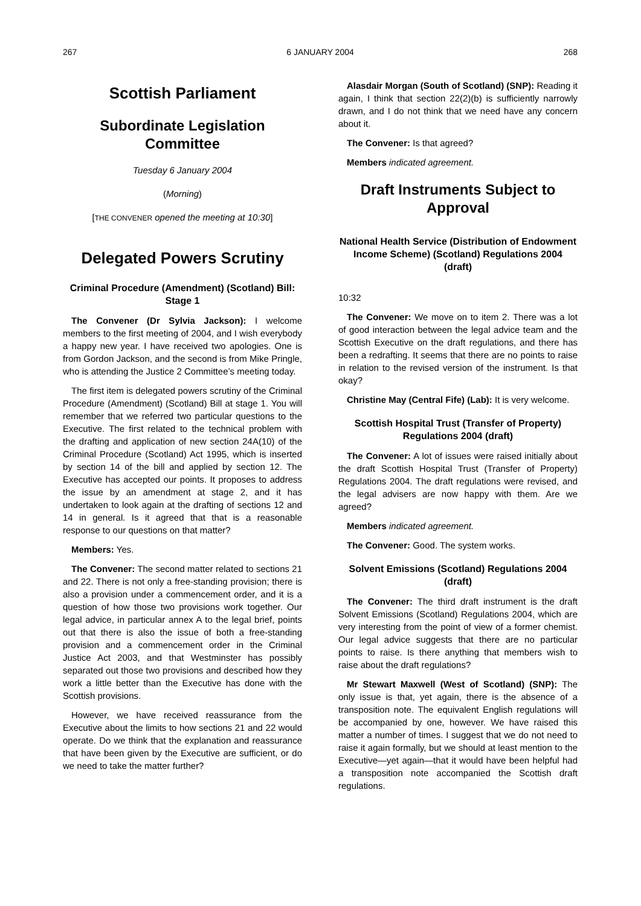267 6 JANUARY 2004 268
Scottish Parliament
Subordinate Legislation Committee
Tuesday 6 January 2004
(Morning)
[THE CONVENER opened the meeting at 10:30]
Delegated Powers Scrutiny
Criminal Procedure (Amendment) (Scotland) Bill: Stage 1
The Convener (Dr Sylvia Jackson): I welcome members to the first meeting of 2004, and I wish everybody a happy new year. I have received two apologies. One is from Gordon Jackson, and the second is from Mike Pringle, who is attending the Justice 2 Committee’s meeting today.
The first item is delegated powers scrutiny of the Criminal Procedure (Amendment) (Scotland) Bill at stage 1. You will remember that we referred two particular questions to the Executive. The first related to the technical problem with the drafting and application of new section 24A(10) of the Criminal Procedure (Scotland) Act 1995, which is inserted by section 14 of the bill and applied by section 12. The Executive has accepted our points. It proposes to address the issue by an amendment at stage 2, and it has undertaken to look again at the drafting of sections 12 and 14 in general. Is it agreed that that is a reasonable response to our questions on that matter?
Members: Yes.
The Convener: The second matter related to sections 21 and 22. There is not only a free-standing provision; there is also a provision under a commencement order, and it is a question of how those two provisions work together. Our legal advice, in particular annex A to the legal brief, points out that there is also the issue of both a free-standing provision and a commencement order in the Criminal Justice Act 2003, and that Westminster has possibly separated out those two provisions and described how they work a little better than the Executive has done with the Scottish provisions.
However, we have received reassurance from the Executive about the limits to how sections 21 and 22 would operate. Do we think that the explanation and reassurance that have been given by the Executive are sufficient, or do we need to take the matter further?
Alasdair Morgan (South of Scotland) (SNP): Reading it again, I think that section 22(2)(b) is sufficiently narrowly drawn, and I do not think that we need have any concern about it.
The Convener: Is that agreed?
Members indicated agreement.
Draft Instruments Subject to Approval
National Health Service (Distribution of Endowment Income Scheme) (Scotland) Regulations 2004 (draft)
10:32
The Convener: We move on to item 2. There was a lot of good interaction between the legal advice team and the Scottish Executive on the draft regulations, and there has been a redrafting. It seems that there are no points to raise in relation to the revised version of the instrument. Is that okay?
Christine May (Central Fife) (Lab): It is very welcome.
Scottish Hospital Trust (Transfer of Property) Regulations 2004 (draft)
The Convener: A lot of issues were raised initially about the draft Scottish Hospital Trust (Transfer of Property) Regulations 2004. The draft regulations were revised, and the legal advisers are now happy with them. Are we agreed?
Members indicated agreement.
The Convener: Good. The system works.
Solvent Emissions (Scotland) Regulations 2004 (draft)
The Convener: The third draft instrument is the draft Solvent Emissions (Scotland) Regulations 2004, which are very interesting from the point of view of a former chemist. Our legal advice suggests that there are no particular points to raise. Is there anything that members wish to raise about the draft regulations?
Mr Stewart Maxwell (West of Scotland) (SNP): The only issue is that, yet again, there is the absence of a transposition note. The equivalent English regulations will be accompanied by one, however. We have raised this matter a number of times. I suggest that we do not need to raise it again formally, but we should at least mention to the Executive—yet again—that it would have been helpful had a transposition note accompanied the Scottish draft regulations.